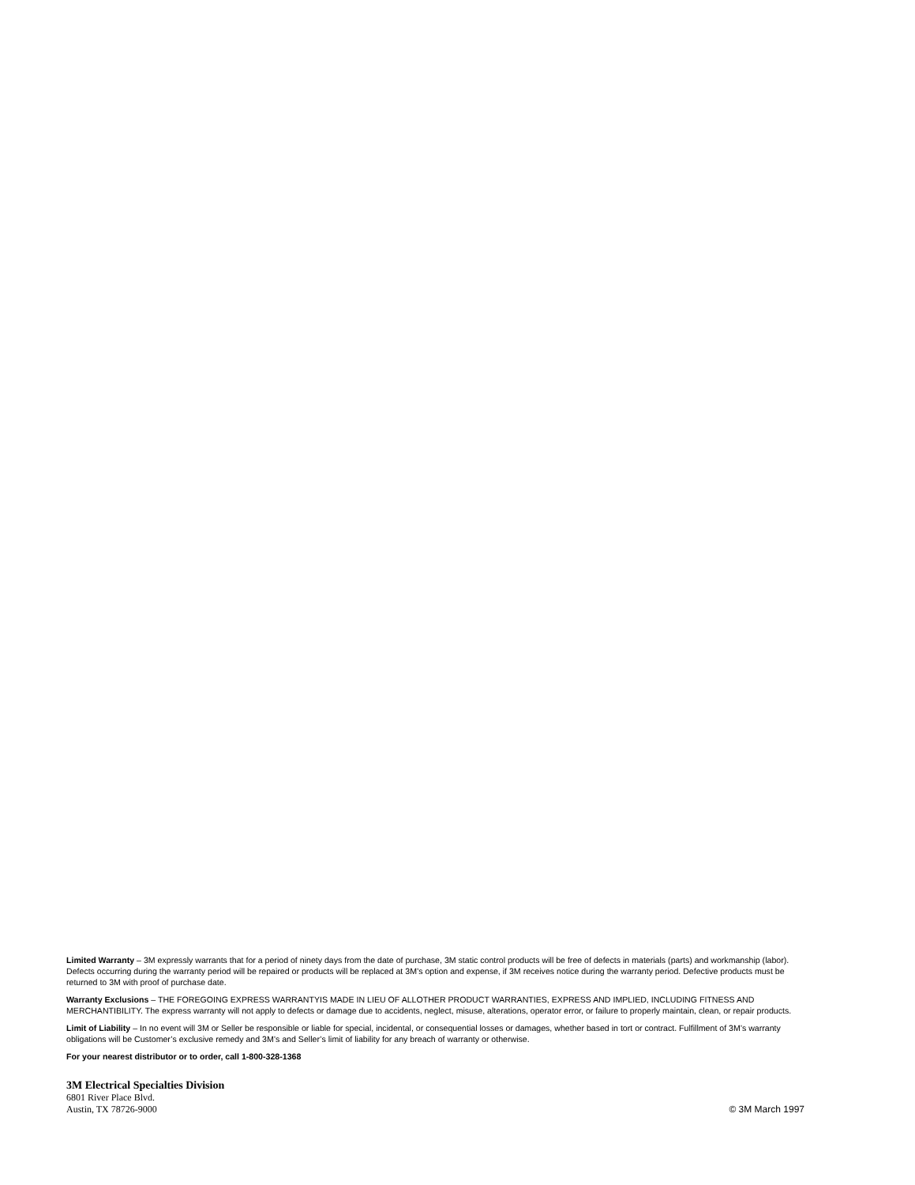Limited Warranty – 3M expressly warrants that for a period of ninety days from the date of purchase, 3M static control products will be free of defects in materials (parts) and workmanship (labor). Defects occurring during the warranty period will be repaired or products will be replaced at 3M’s option and expense, if 3M receives notice during the warranty period. Defective products must be returned to 3M with proof of purchase date.
Warranty Exclusions – THE FOREGOING EXPRESS WARRANTYIS MADE IN LIEU OF ALLOTHER PRODUCT WARRANTIES, EXPRESS AND IMPLIED, INCLUDING FITNESS AND MERCHANTIBILITY. The express warranty will not apply to defects or damage due to accidents, neglect, misuse, alterations, operator error, or failure to properly maintain, clean, or repair products.
Limit of Liability – In no event will 3M or Seller be responsible or liable for special, incidental, or consequential losses or damages, whether based in tort or contract. Fulfillment of 3M’s warranty obligations will be Customer’s exclusive remedy and 3M’s and Seller’s limit of liability for any breach of warranty or otherwise.
For your nearest distributor or to order, call 1-800-328-1368
3M Electrical Specialties Division
6801 River Place Blvd.
Austin, TX 78726-9000
© 3M March 1997